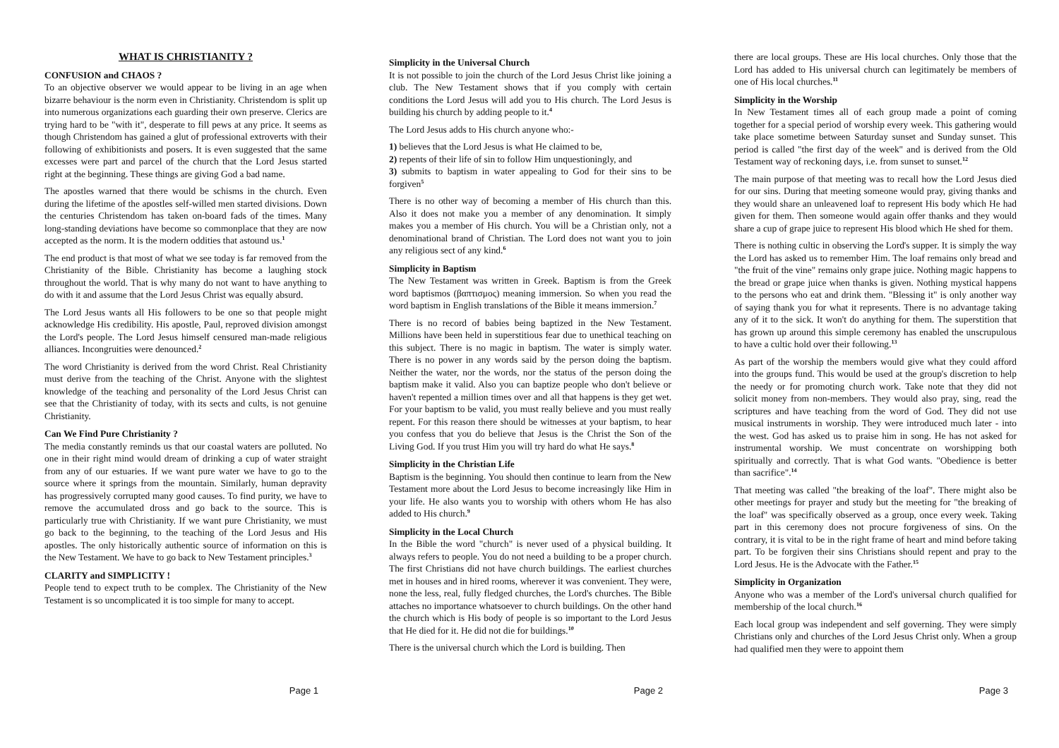WHAT IS CHRISTIANITY ?
CONFUSION and CHAOS ?
To an objective observer we would appear to be living in an age when bizarre behaviour is the norm even in Christianity. Christendom is split up into numerous organizations each guarding their own preserve. Clerics are trying hard to be "with it", desperate to fill pews at any price. It seems as though Christendom has gained a glut of professional extroverts with their following of exhibitionists and posers. It is even suggested that the same excesses were part and parcel of the church that the Lord Jesus started right at the beginning. These things are giving God a bad name.
The apostles warned that there would be schisms in the church. Even during the lifetime of the apostles self-willed men started divisions. Down the centuries Christendom has taken on-board fads of the times. Many long-standing deviations have become so commonplace that they are now accepted as the norm. It is the modern oddities that astound us.<sup>1</sup>
The end product is that most of what we see today is far removed from the Christianity of the Bible. Christianity has become a laughing stock throughout the world. That is why many do not want to have anything to do with it and assume that the Lord Jesus Christ was equally absurd.
The Lord Jesus wants all His followers to be one so that people might acknowledge His credibility. His apostle, Paul, reproved division amongst the Lord's people. The Lord Jesus himself censured man-made religious alliances. Incongruities were denounced.<sup>2</sup>
The word Christianity is derived from the word Christ. Real Christianity must derive from the teaching of the Christ. Anyone with the slightest knowledge of the teaching and personality of the Lord Jesus Christ can see that the Christianity of today, with its sects and cults, is not genuine Christianity.
Can We Find Pure Christianity ?
The media constantly reminds us that our coastal waters are polluted. No one in their right mind would dream of drinking a cup of water straight from any of our estuaries. If we want pure water we have to go to the source where it springs from the mountain. Similarly, human depravity has progressively corrupted many good causes. To find purity, we have to remove the accumulated dross and go back to the source. This is particularly true with Christianity. If we want pure Christianity, we must go back to the beginning, to the teaching of the Lord Jesus and His apostles. The only historically authentic source of information on this is the New Testament. We have to go back to New Testament principles.<sup>3</sup>
CLARITY and SIMPLICITY !
People tend to expect truth to be complex. The Christianity of the New Testament is so uncomplicated it is too simple for many to accept.
Page 1
Simplicity in the Universal Church
It is not possible to join the church of the Lord Jesus Christ like joining a club. The New Testament shows that if you comply with certain conditions the Lord Jesus will add you to His church. The Lord Jesus is building his church by adding people to it.<sup>4</sup>
The Lord Jesus adds to His church anyone who:-
1) believes that the Lord Jesus is what He claimed to be,
2) repents of their life of sin to follow Him unquestioningly, and
3) submits to baptism in water appealing to God for their sins to be forgiven<sup>5</sup>
There is no other way of becoming a member of His church than this. Also it does not make you a member of any denomination. It simply makes you a member of His church. You will be a Christian only, not a denominational brand of Christian. The Lord does not want you to join any religious sect of any kind.<sup>6</sup>
Simplicity in Baptism
The New Testament was written in Greek. Baptism is from the Greek word baptismos (βαπτισμος) meaning immersion. So when you read the word baptism in English translations of the Bible it means immersion.<sup>7</sup>
There is no record of babies being baptized in the New Testament. Millions have been held in superstitious fear due to unethical teaching on this subject. There is no magic in baptism. The water is simply water. There is no power in any words said by the person doing the baptism. Neither the water, nor the words, nor the status of the person doing the baptism make it valid. Also you can baptize people who don't believe or haven't repented a million times over and all that happens is they get wet. For your baptism to be valid, you must really believe and you must really repent. For this reason there should be witnesses at your baptism, to hear you confess that you do believe that Jesus is the Christ the Son of the Living God. If you trust Him you will try hard do what He says.<sup>8</sup>
Simplicity in the Christian Life
Baptism is the beginning. You should then continue to learn from the New Testament more about the Lord Jesus to become increasingly like Him in your life. He also wants you to worship with others whom He has also added to His church.<sup>9</sup>
Simplicity in the Local Church
In the Bible the word "church" is never used of a physical building. It always refers to people. You do not need a building to be a proper church. The first Christians did not have church buildings. The earliest churches met in houses and in hired rooms, wherever it was convenient. They were, none the less, real, fully fledged churches, the Lord's churches. The Bible attaches no importance whatsoever to church buildings. On the other hand the church which is His body of people is so important to the Lord Jesus that He died for it. He did not die for buildings.<sup>10</sup>
There is the universal church which the Lord is building. Then
Page 2
there are local groups. These are His local churches. Only those that the Lord has added to His universal church can legitimately be members of one of His local churches.<sup>11</sup>
Simplicity in the Worship
In New Testament times all of each group made a point of coming together for a special period of worship every week. This gathering would take place sometime between Saturday sunset and Sunday sunset. This period is called "the first day of the week" and is derived from the Old Testament way of reckoning days, i.e. from sunset to sunset.<sup>12</sup>
The main purpose of that meeting was to recall how the Lord Jesus died for our sins. During that meeting someone would pray, giving thanks and they would share an unleavened loaf to represent His body which He had given for them. Then someone would again offer thanks and they would share a cup of grape juice to represent His blood which He shed for them.
There is nothing cultic in observing the Lord's supper. It is simply the way the Lord has asked us to remember Him. The loaf remains only bread and "the fruit of the vine" remains only grape juice. Nothing magic happens to the bread or grape juice when thanks is given. Nothing mystical happens to the persons who eat and drink them. "Blessing it" is only another way of saying thank you for what it represents. There is no advantage taking any of it to the sick. It won't do anything for them. The superstition that has grown up around this simple ceremony has enabled the unscrupulous to have a cultic hold over their following.<sup>13</sup>
As part of the worship the members would give what they could afford into the groups fund. This would be used at the group's discretion to help the needy or for promoting church work. Take note that they did not solicit money from non-members. They would also pray, sing, read the scriptures and have teaching from the word of God. They did not use musical instruments in worship. They were introduced much later - into the west. God has asked us to praise him in song. He has not asked for instrumental worship. We must concentrate on worshipping both spiritually and correctly. That is what God wants. "Obedience is better than sacrifice".<sup>14</sup>
That meeting was called "the breaking of the loaf". There might also be other meetings for prayer and study but the meeting for "the breaking of the loaf" was specifically observed as a group, once every week. Taking part in this ceremony does not procure forgiveness of sins. On the contrary, it is vital to be in the right frame of heart and mind before taking part. To be forgiven their sins Christians should repent and pray to the Lord Jesus. He is the Advocate with the Father.<sup>15</sup>
Simplicity in Organization
Anyone who was a member of the Lord's universal church qualified for membership of the local church.<sup>16</sup>
Each local group was independent and self governing. They were simply Christians only and churches of the Lord Jesus Christ only. When a group had qualified men they were to appoint them
Page 3